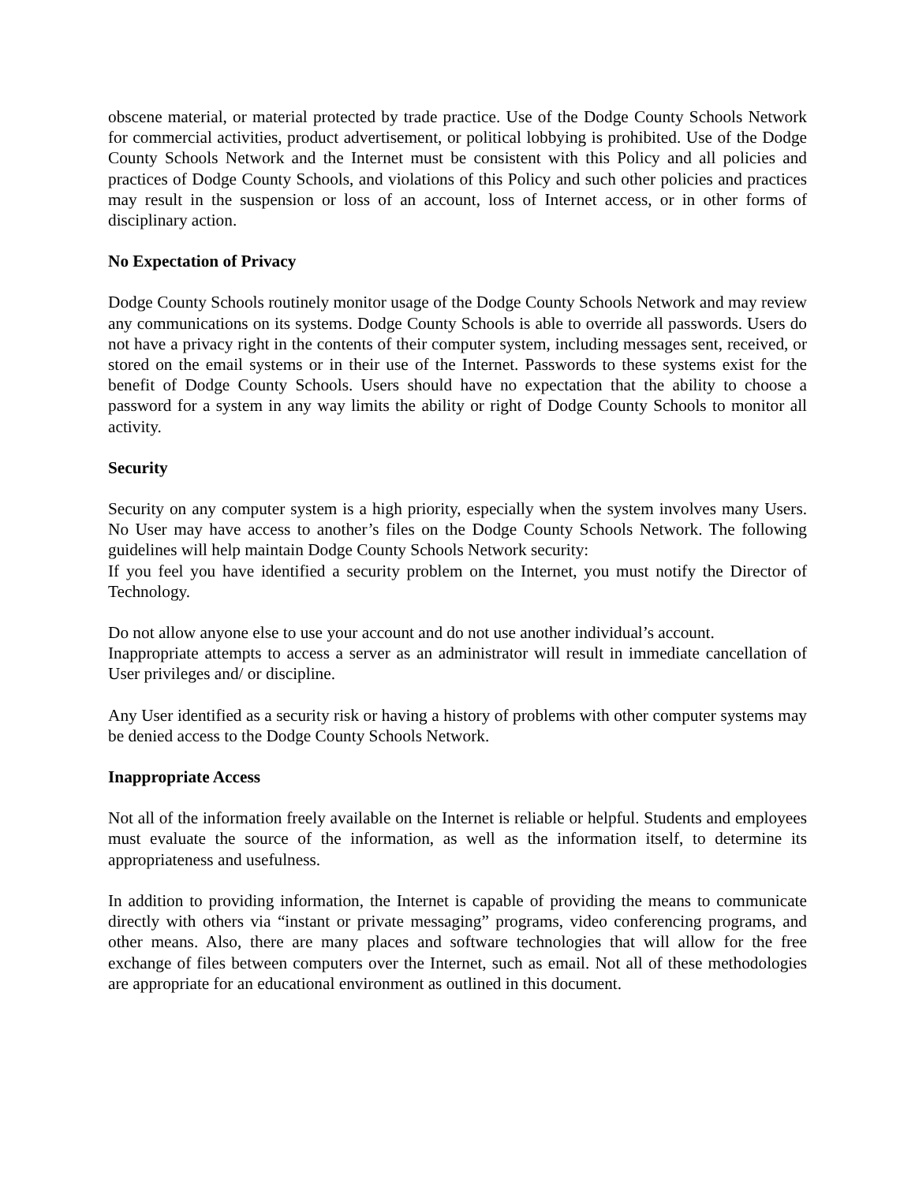obscene material, or material protected by trade practice. Use of the Dodge County Schools Network for commercial activities, product advertisement, or political lobbying is prohibited. Use of the Dodge County Schools Network and the Internet must be consistent with this Policy and all policies and practices of Dodge County Schools, and violations of this Policy and such other policies and practices may result in the suspension or loss of an account, loss of Internet access, or in other forms of disciplinary action.
No Expectation of Privacy
Dodge County Schools routinely monitor usage of the Dodge County Schools Network and may review any communications on its systems. Dodge County Schools is able to override all passwords. Users do not have a privacy right in the contents of their computer system, including messages sent, received, or stored on the email systems or in their use of the Internet. Passwords to these systems exist for the benefit of Dodge County Schools. Users should have no expectation that the ability to choose a password for a system in any way limits the ability or right of Dodge County Schools to monitor all activity.
Security
Security on any computer system is a high priority, especially when the system involves many Users. No User may have access to another’s files on the Dodge County Schools Network. The following guidelines will help maintain Dodge County Schools Network security:
If you feel you have identified a security problem on the Internet, you must notify the Director of Technology.
Do not allow anyone else to use your account and do not use another individual’s account.
Inappropriate attempts to access a server as an administrator will result in immediate cancellation of User privileges and/ or discipline.
Any User identified as a security risk or having a history of problems with other computer systems may be denied access to the Dodge County Schools Network.
Inappropriate Access
Not all of the information freely available on the Internet is reliable or helpful. Students and employees must evaluate the source of the information, as well as the information itself, to determine its appropriateness and usefulness.
In addition to providing information, the Internet is capable of providing the means to communicate directly with others via “instant or private messaging” programs, video conferencing programs, and other means. Also, there are many places and software technologies that will allow for the free exchange of files between computers over the Internet, such as email. Not all of these methodologies are appropriate for an educational environment as outlined in this document.